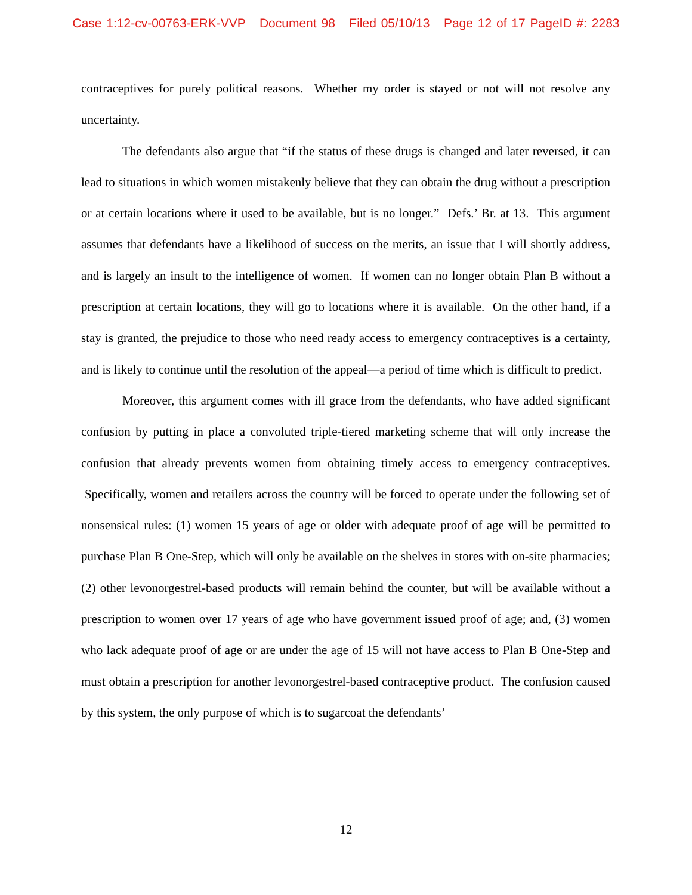Case 1:12-cv-00763-ERK-VVP Document 98 Filed 05/10/13 Page 12 of 17 PageID #: 2283
contraceptives for purely political reasons. Whether my order is stayed or not will not resolve any uncertainty.
The defendants also argue that “if the status of these drugs is changed and later reversed, it can lead to situations in which women mistakenly believe that they can obtain the drug without a prescription or at certain locations where it used to be available, but is no longer.” Defs.’ Br. at 13. This argument assumes that defendants have a likelihood of success on the merits, an issue that I will shortly address, and is largely an insult to the intelligence of women. If women can no longer obtain Plan B without a prescription at certain locations, they will go to locations where it is available. On the other hand, if a stay is granted, the prejudice to those who need ready access to emergency contraceptives is a certainty, and is likely to continue until the resolution of the appeal—a period of time which is difficult to predict.
Moreover, this argument comes with ill grace from the defendants, who have added significant confusion by putting in place a convoluted triple-tiered marketing scheme that will only increase the confusion that already prevents women from obtaining timely access to emergency contraceptives. Specifically, women and retailers across the country will be forced to operate under the following set of nonsensical rules: (1) women 15 years of age or older with adequate proof of age will be permitted to purchase Plan B One-Step, which will only be available on the shelves in stores with on-site pharmacies; (2) other levonorgestrel-based products will remain behind the counter, but will be available without a prescription to women over 17 years of age who have government issued proof of age; and, (3) women who lack adequate proof of age or are under the age of 15 will not have access to Plan B One-Step and must obtain a prescription for another levonorgestrel-based contraceptive product. The confusion caused by this system, the only purpose of which is to sugarcoat the defendants’
12